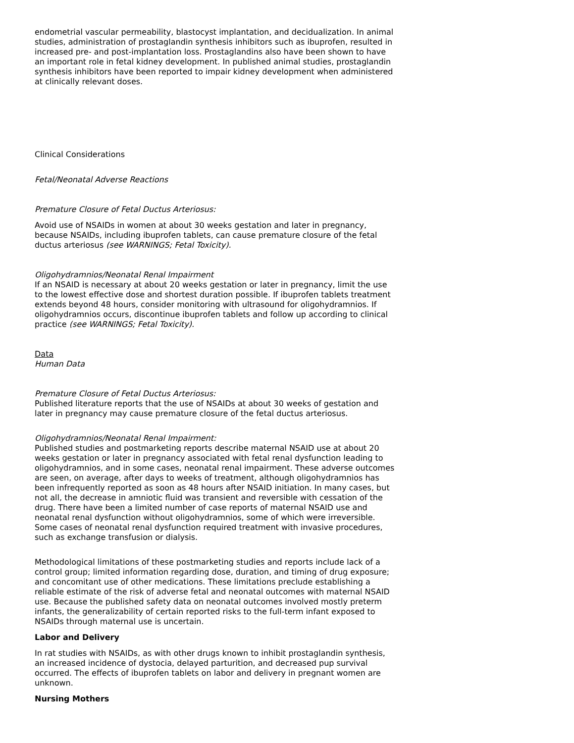endometrial vascular permeability, blastocyst implantation, and decidualization. In animal studies, administration of prostaglandin synthesis inhibitors such as ibuprofen, resulted in increased pre- and post-implantation loss. Prostaglandins also have been shown to have an important role in fetal kidney development. In published animal studies, prostaglandin synthesis inhibitors have been reported to impair kidney development when administered at clinically relevant doses.
Clinical Considerations
Fetal/Neonatal Adverse Reactions
Premature Closure of Fetal Ductus Arteriosus:
Avoid use of NSAIDs in women at about 30 weeks gestation and later in pregnancy, because NSAIDs, including ibuprofen tablets, can cause premature closure of the fetal ductus arteriosus (see WARNINGS; Fetal Toxicity).
Oligohydramnios/Neonatal Renal Impairment
If an NSAID is necessary at about 20 weeks gestation or later in pregnancy, limit the use to the lowest effective dose and shortest duration possible. If ibuprofen tablets treatment extends beyond 48 hours, consider monitoring with ultrasound for oligohydramnios. If oligohydramnios occurs, discontinue ibuprofen tablets and follow up according to clinical practice (see WARNINGS; Fetal Toxicity).
Data
Human Data
Premature Closure of Fetal Ductus Arteriosus:
Published literature reports that the use of NSAIDs at about 30 weeks of gestation and later in pregnancy may cause premature closure of the fetal ductus arteriosus.
Oligohydramnios/Neonatal Renal Impairment:
Published studies and postmarketing reports describe maternal NSAID use at about 20 weeks gestation or later in pregnancy associated with fetal renal dysfunction leading to oligohydramnios, and in some cases, neonatal renal impairment. These adverse outcomes are seen, on average, after days to weeks of treatment, although oligohydramnios has been infrequently reported as soon as 48 hours after NSAID initiation. In many cases, but not all, the decrease in amniotic fluid was transient and reversible with cessation of the drug. There have been a limited number of case reports of maternal NSAID use and neonatal renal dysfunction without oligohydramnios, some of which were irreversible. Some cases of neonatal renal dysfunction required treatment with invasive procedures, such as exchange transfusion or dialysis.
Methodological limitations of these postmarketing studies and reports include lack of a control group; limited information regarding dose, duration, and timing of drug exposure; and concomitant use of other medications. These limitations preclude establishing a reliable estimate of the risk of adverse fetal and neonatal outcomes with maternal NSAID use. Because the published safety data on neonatal outcomes involved mostly preterm infants, the generalizability of certain reported risks to the full-term infant exposed to NSAIDs through maternal use is uncertain.
Labor and Delivery
In rat studies with NSAIDs, as with other drugs known to inhibit prostaglandin synthesis, an increased incidence of dystocia, delayed parturition, and decreased pup survival occurred. The effects of ibuprofen tablets on labor and delivery in pregnant women are unknown.
Nursing Mothers